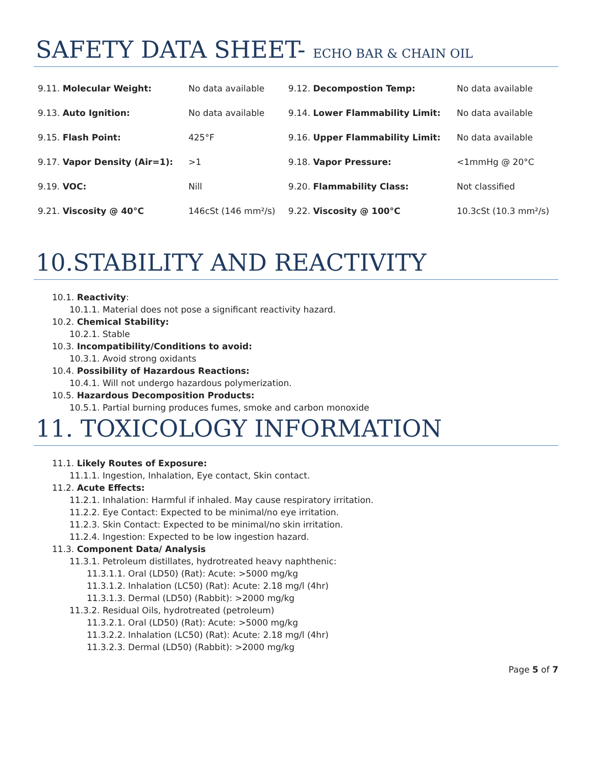SAFETY DATA SHEET- ECHO BAR & CHAIN OIL
| 9.11. Molecular Weight: | No data available | 9.12. Decompostion Temp: | No data available |
| 9.13. Auto Ignition: | No data available | 9.14. Lower Flammability Limit: | No data available |
| 9.15. Flash Point: | 425°F | 9.16. Upper Flammability Limit: | No data available |
| 9.17. Vapor Density (Air=1): | >1 | 9.18. Vapor Pressure: | <1mmHg @ 20°C |
| 9.19. VOC: | Nill | 9.20. Flammability Class: | Not classified |
| 9.21. Viscosity @ 40°C | 146cSt (146 mm²/s) | 9.22. Viscosity @ 100°C | 10.3cSt (10.3 mm²/s) |
10.STABILITY AND REACTIVITY
10.1. Reactivity:
10.1.1. Material does not pose a significant reactivity hazard.
10.2. Chemical Stability:
10.2.1. Stable
10.3. Incompatibility/Conditions to avoid:
10.3.1. Avoid strong oxidants
10.4. Possibility of Hazardous Reactions:
10.4.1. Will not undergo hazardous polymerization.
10.5. Hazardous Decomposition Products:
10.5.1. Partial burning produces fumes, smoke and carbon monoxide
11. TOXICOLOGY INFORMATION
11.1. Likely Routes of Exposure:
11.1.1. Ingestion, Inhalation, Eye contact, Skin contact.
11.2. Acute Effects:
11.2.1. Inhalation: Harmful if inhaled. May cause respiratory irritation.
11.2.2. Eye Contact: Expected to be minimal/no eye irritation.
11.2.3. Skin Contact: Expected to be minimal/no skin irritation.
11.2.4. Ingestion: Expected to be low ingestion hazard.
11.3. Component Data/ Analysis
11.3.1. Petroleum distillates, hydrotreated heavy naphthenic:
11.3.1.1. Oral (LD50) (Rat): Acute: >5000 mg/kg
11.3.1.2. Inhalation (LC50) (Rat): Acute: 2.18 mg/l (4hr)
11.3.1.3. Dermal (LD50) (Rabbit): >2000 mg/kg
11.3.2. Residual Oils, hydrotreated (petroleum)
11.3.2.1. Oral (LD50) (Rat): Acute: >5000 mg/kg
11.3.2.2. Inhalation (LC50) (Rat): Acute: 2.18 mg/l (4hr)
11.3.2.3. Dermal (LD50) (Rabbit): >2000 mg/kg
Page 5 of 7